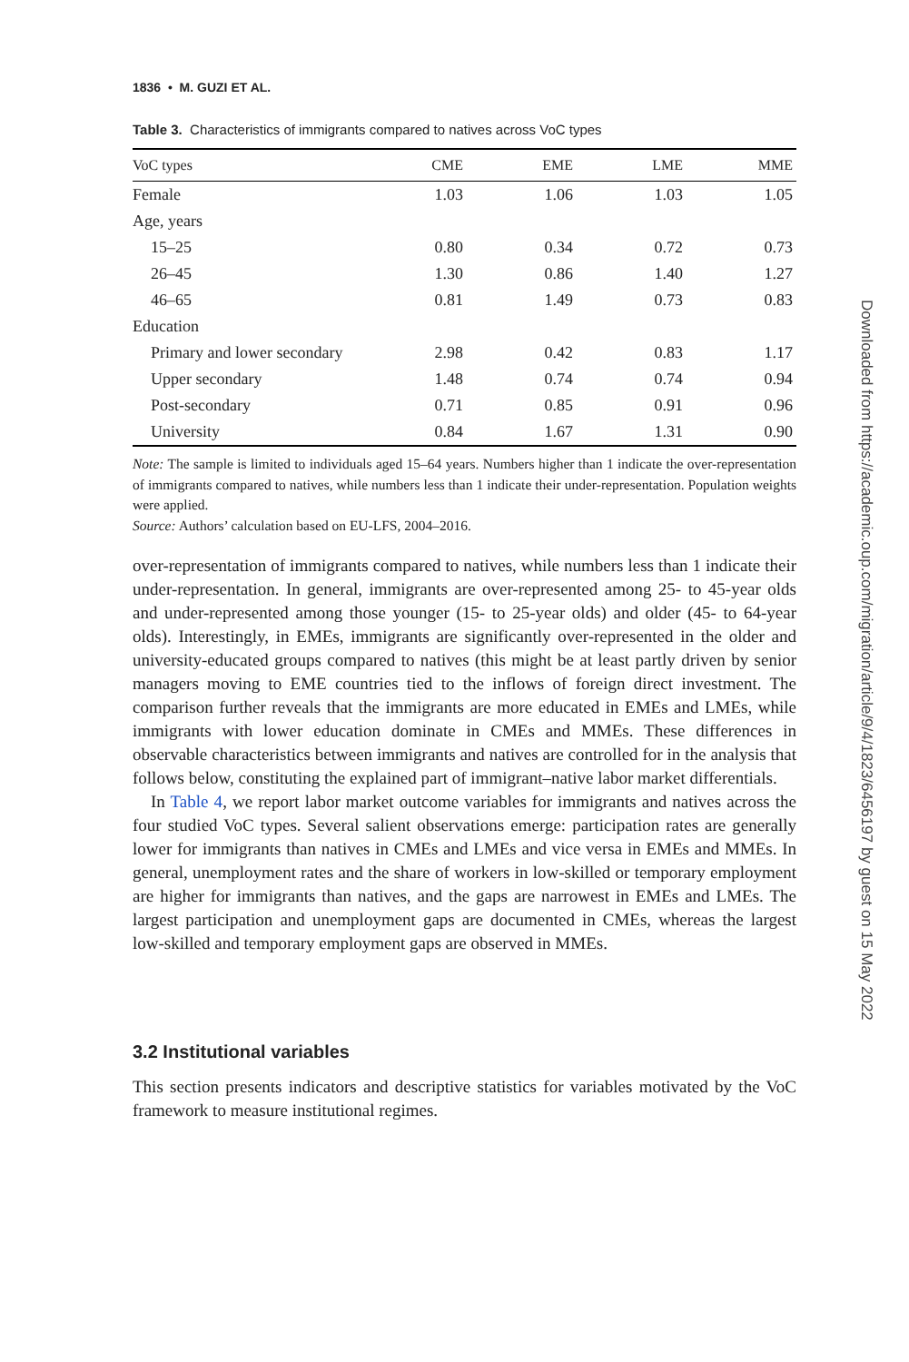1836 • M. GUZI ET AL.
Table 3. Characteristics of immigrants compared to natives across VoC types
| VoC types | CME | EME | LME | MME |
| --- | --- | --- | --- | --- |
| Female | 1.03 | 1.06 | 1.03 | 1.05 |
| Age, years | | | | |
| 15–25 | 0.80 | 0.34 | 0.72 | 0.73 |
| 26–45 | 1.30 | 0.86 | 1.40 | 1.27 |
| 46–65 | 0.81 | 1.49 | 0.73 | 0.83 |
| Education | | | | |
| Primary and lower secondary | 2.98 | 0.42 | 0.83 | 1.17 |
| Upper secondary | 1.48 | 0.74 | 0.74 | 0.94 |
| Post-secondary | 0.71 | 0.85 | 0.91 | 0.96 |
| University | 0.84 | 1.67 | 1.31 | 0.90 |
Note: The sample is limited to individuals aged 15–64 years. Numbers higher than 1 indicate the over-representation of immigrants compared to natives, while numbers less than 1 indicate their under-representation. Population weights were applied.
Source: Authors’ calculation based on EU-LFS, 2004–2016.
over-representation of immigrants compared to natives, while numbers less than 1 indicate their under-representation. In general, immigrants are over-represented among 25- to 45-year olds and under-represented among those younger (15- to 25-year olds) and older (45- to 64-year olds). Interestingly, in EMEs, immigrants are significantly over-represented in the older and university-educated groups compared to natives (this might be at least partly driven by senior managers moving to EME countries tied to the inflows of foreign direct investment. The comparison further reveals that the immigrants are more educated in EMEs and LMEs, while immigrants with lower education dominate in CMEs and MMEs. These differences in observable characteristics between immigrants and natives are controlled for in the analysis that follows below, constituting the explained part of immigrant–native labor market differentials.
In Table 4, we report labor market outcome variables for immigrants and natives across the four studied VoC types. Several salient observations emerge: participation rates are generally lower for immigrants than natives in CMEs and LMEs and vice versa in EMEs and MMEs. In general, unemployment rates and the share of workers in low-skilled or temporary employment are higher for immigrants than natives, and the gaps are narrowest in EMEs and LMEs. The largest participation and unemployment gaps are documented in CMEs, whereas the largest low-skilled and temporary employment gaps are observed in MMEs.
3.2 Institutional variables
This section presents indicators and descriptive statistics for variables motivated by the VoC framework to measure institutional regimes.
Downloaded from https://academic.oup.com/migration/article/9/4/1823/6456197 by guest on 15 May 2022